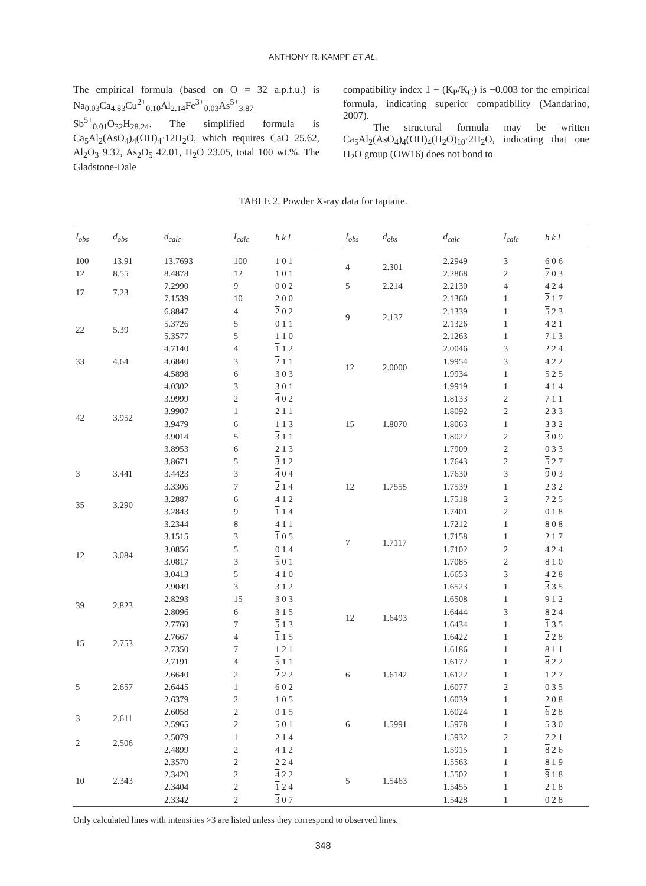ANTHONY R. KAMPF ET AL.
The empirical formula (based on O = 32 a.p.f.u.) is Na<sub>0.03</sub>Ca<sub>4.83</sub>Cu<sup>2+</sup><sub>0.10</sub>Al<sub>2.14</sub>Fe<sup>3+</sup><sub>0.03</sub>As<sup>5+</sup><sub>3.87</sub> Sb<sup>5+</sup><sub>0.01</sub>O<sub>32</sub>H<sub>28.24</sub>. The simplified formula is Ca<sub>5</sub>Al<sub>2</sub>(AsO<sub>4</sub>)<sub>4</sub>(OH)<sub>4</sub>·12H<sub>2</sub>O, which requires CaO 25.62, Al<sub>2</sub>O<sub>3</sub> 9.32, As<sub>2</sub>O<sub>5</sub> 42.01, H<sub>2</sub>O 23.05, total 100 wt.%. The Gladstone-Dale
compatibility index 1 − (K<sub>P</sub>/K<sub>C</sub>) is −0.003 for the empirical formula, indicating superior compatibility (Mandarino, 2007).
The structural formula may be written Ca<sub>5</sub>Al<sub>2</sub>(AsO<sub>4</sub>)<sub>4</sub>(OH)<sub>4</sub>(H<sub>2</sub>O)<sub>10</sub>·2H<sub>2</sub>O, indicating that one H<sub>2</sub>O group (OW16) does not bond to
TABLE 2. Powder X-ray data for tapiaite.
| I<sub>obs</sub> | d<sub>obs</sub> | d<sub>calc</sub> | I<sub>calc</sub> | h k l |
| --- | --- | --- | --- | --- |
| 100 | 13.91 | 13.7693 | 100 | 1 0 1 |
| 12 | 8.55 | 8.4878 | 12 | 1 0 1 |
| 17 | 7.23 | 7.2990 | 9 | 0 0 2 |
| | | 7.1539 | 10 | 2 0 0 |
| | | 6.8847 | 4 | 2 0 2 |
| 22 | 5.39 | 5.3726 | 5 | 0 1 1 |
| | | 5.3577 | 5 | 1 1 0 |
| 33 | 4.64 | 4.7140 | 4 | 1 1 2 |
| | | 4.6840 | 3 | 2 1 1 |
| | | 4.5898 | 6 | 3 0 3 |
| 42 | 3.952 | 4.0302 | 3 | 3 0 1 |
| | | 3.9999 | 2 | 4 0 2 |
| | | 3.9907 | 1 | 2 1 1 |
| | | 3.9479 | 6 | 1 1 3 |
| | | 3.9014 | 5 | 3 1 1 |
| | | 3.8953 | 6 | 2 1 3 |
| | | 3.8671 | 5 | 3 1 2 |
| 3 | 3.441 | 3.4423 | 3 | 4 0 4 |
| 35 | 3.290 | 3.3306 | 7 | 2 1 4 |
| | | 3.2887 | 6 | 4 1 2 |
| | | 3.2843 | 9 | 1 1 4 |
| | | 3.2344 | 8 | 4 1 1 |
| 12 | 3.084 | 3.1515 | 3 | 1 0 5 |
| | | 3.0856 | 5 | 0 1 4 |
| | | 3.0817 | 3 | 5 0 1 |
| | | 3.0413 | 5 | 4 1 0 |
| | | 2.9049 | 3 | 3 1 2 |
| 39 | 2.823 | 2.8293 | 15 | 3 0 3 |
| | | 2.8096 | 6 | 3 1 5 |
| 15 | 2.753 | 2.7760 | 7 | 5 1 3 |
| | | 2.7667 | 4 | 1 1 5 |
| | | 2.7350 | 7 | 1 2 1 |
| | | 2.7191 | 4 | 5 1 1 |
| 5 | 2.657 | 2.6640 | 2 | 2 2 2 |
| | | 2.6445 | 1 | 6 0 2 |
| | | 2.6379 | 2 | 1 0 5 |
| 3 | 2.611 | 2.6058 | 2 | 0 1 5 |
| | | 2.5965 | 2 | 5 0 1 |
| 2 | 2.506 | 2.5079 | 1 | 2 1 4 |
| | | 2.4899 | 2 | 4 1 2 |
| 10 | 2.343 | 2.3570 | 2 | 2 2 4 |
| | | 2.3420 | 2 | 4 2 2 |
| | | 2.3404 | 2 | 1 2 4 |
| | | 2.3342 | 2 | 3 0 7 |
| I<sub>obs</sub> | d<sub>obs</sub> | d<sub>calc</sub> | I<sub>calc</sub> | h k l |
| --- | --- | --- | --- | --- |
| 4 | 2.301 | 2.2949 | 3 | 6 0 6 |
| | | 2.2868 | 2 | 7 0 3 |
| 5 | 2.214 | 2.2130 | 4 | 4 2 4 |
| 9 | 2.137 | 2.1360 | 1 | 2 1 7 |
| | | 2.1339 | 1 | 5 2 3 |
| | | 2.1326 | 1 | 4 2 1 |
| | | 2.1263 | 1 | 7 1 3 |
| 12 | 2.0000 | 2.0046 | 3 | 2 2 4 |
| | | 1.9954 | 3 | 4 2 2 |
| | | 1.9934 | 1 | 5 2 5 |
| | | 1.9919 | 1 | 4 1 4 |
| 15 | 1.8070 | 1.8133 | 2 | 7 1 1 |
| | | 1.8092 | 2 | 2 3 3 |
| | | 1.8063 | 1 | 3 3 2 |
| | | 1.8022 | 2 | 3 0 9 |
| | | 1.7909 | 2 | 0 3 3 |
| 12 | 1.7555 | 1.7643 | 2 | 5 2 7 |
| | | 1.7630 | 3 | 9 0 3 |
| | | 1.7539 | 1 | 2 3 2 |
| | | 1.7518 | 2 | 7 2 5 |
| | | 1.7401 | 2 | 0 1 8 |
| 7 | 1.7117 | 1.7212 | 1 | 8 0 8 |
| | | 1.7158 | 1 | 2 1 7 |
| | | 1.7102 | 2 | 4 2 4 |
| | | 1.7085 | 2 | 8 1 0 |
| | | 1.6653 | 3 | 4 2 8 |
| 12 | 1.6493 | 1.6523 | 1 | 3 3 5 |
| | | 1.6508 | 1 | 9 1 2 |
| | | 1.6444 | 3 | 8 2 4 |
| | | 1.6434 | 1 | 1 3 5 |
| | | 1.6422 | 1 | 2 2 8 |
| | | 1.6186 | 1 | 8 1 1 |
| 6 | 1.6142 | 1.6172 | 1 | 8 2 2 |
| | | 1.6122 | 1 | 1 2 7 |
| | | 1.6077 | 2 | 0 3 5 |
| 6 | 1.5991 | 1.6039 | 1 | 2 0 8 |
| | | 1.6024 | 1 | 6 2 8 |
| | | 1.5978 | 1 | 5 3 0 |
| | | 1.5932 | 2 | 7 2 1 |
| | | 1.5915 | 1 | 8 2 6 |
| 5 | 1.5463 | 1.5563 | 1 | 8 1 9 |
| | | 1.5502 | 1 | 9 1 8 |
| | | 1.5455 | 1 | 2 1 8 |
| | | 1.5428 | 1 | 0 2 8 |
Only calculated lines with intensities >3 are listed unless they correspond to observed lines.
348